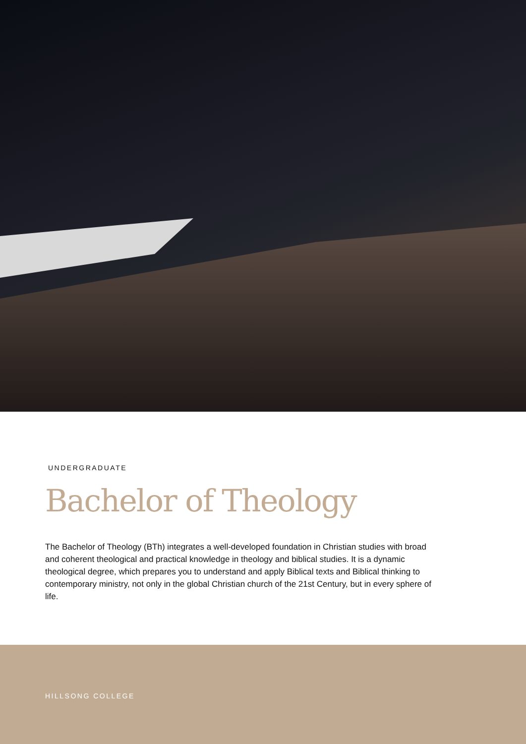UNDERGRADUATE
Bachelor of Theology
The Bachelor of Theology (BTh) integrates a well-developed foundation in Christian studies with broad and coherent theological and practical knowledge in theology and biblical studies. It is a dynamic theological degree, which prepares you to understand and apply Biblical texts and Biblical thinking to contemporary ministry, not only in the global Christian church of the 21st Century, but in every sphere of life.
HILLSONG COLLEGE